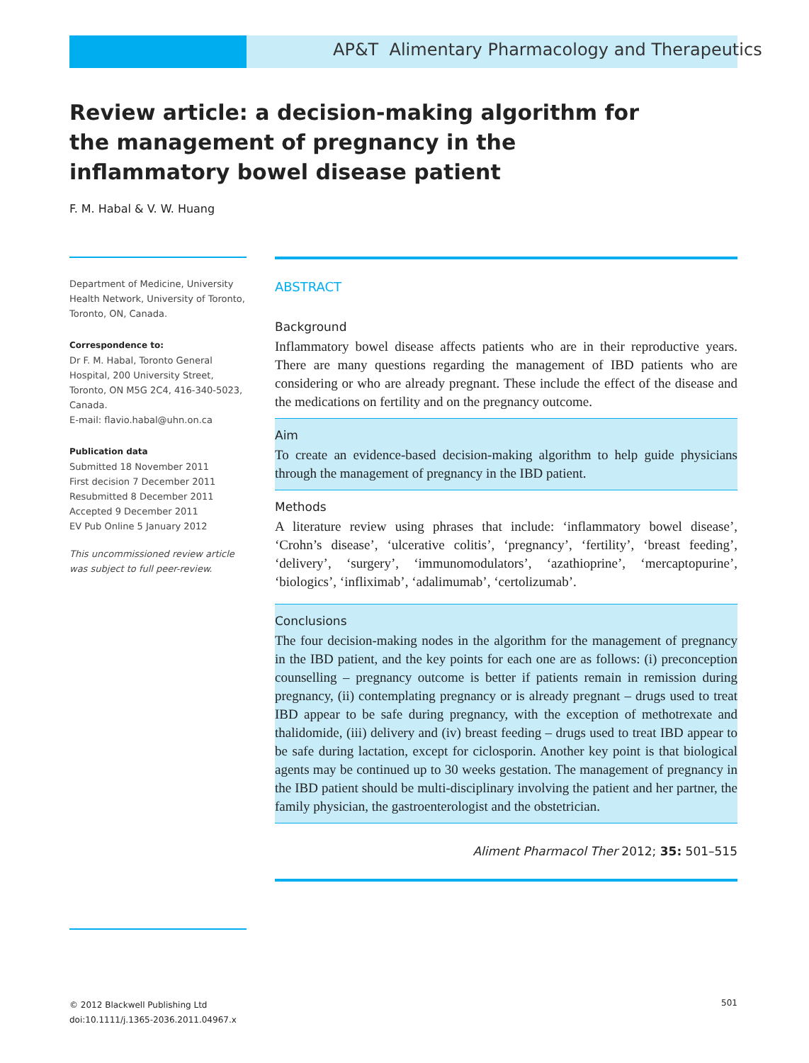AP&T Alimentary Pharmacology and Therapeutics
Review article: a decision-making algorithm for the management of pregnancy in the inflammatory bowel disease patient
F. M. Habal & V. W. Huang
Department of Medicine, University Health Network, University of Toronto, Toronto, ON, Canada.
Correspondence to:
Dr F. M. Habal, Toronto General Hospital, 200 University Street, Toronto, ON M5G 2C4, 416-340-5023, Canada.
E-mail: flavio.habal@uhn.on.ca
Publication data
Submitted 18 November 2011
First decision 7 December 2011
Resubmitted 8 December 2011
Accepted 9 December 2011
EV Pub Online 5 January 2012
This uncommissioned review article was subject to full peer-review.
ABSTRACT
Background
Inflammatory bowel disease affects patients who are in their reproductive years. There are many questions regarding the management of IBD patients who are considering or who are already pregnant. These include the effect of the disease and the medications on fertility and on the pregnancy outcome.
Aim
To create an evidence-based decision-making algorithm to help guide physicians through the management of pregnancy in the IBD patient.
Methods
A literature review using phrases that include: ‘inflammatory bowel disease’, ‘Crohn’s disease’, ‘ulcerative colitis’, ‘pregnancy’, ‘fertility’, ‘breast feeding’, ‘delivery’, ‘surgery’, ‘immunomodulators’, ‘azathioprine’, ‘mercaptopurine’, ‘biologics’, ‘infliximab’, ‘adalimumab’, ‘certolizumab’.
Conclusions
The four decision-making nodes in the algorithm for the management of pregnancy in the IBD patient, and the key points for each one are as follows: (i) preconception counselling – pregnancy outcome is better if patients remain in remission during pregnancy, (ii) contemplating pregnancy or is already pregnant – drugs used to treat IBD appear to be safe during pregnancy, with the exception of methotrexate and thalidomide, (iii) delivery and (iv) breast feeding – drugs used to treat IBD appear to be safe during lactation, except for ciclosporin. Another key point is that biological agents may be continued up to 30 weeks gestation. The management of pregnancy in the IBD patient should be multi-disciplinary involving the patient and her partner, the family physician, the gastroenterologist and the obstetrician.
Aliment Pharmacol Ther 2012; 35: 501–515
© 2012 Blackwell Publishing Ltd
doi:10.1111/j.1365-2036.2011.04967.x
501